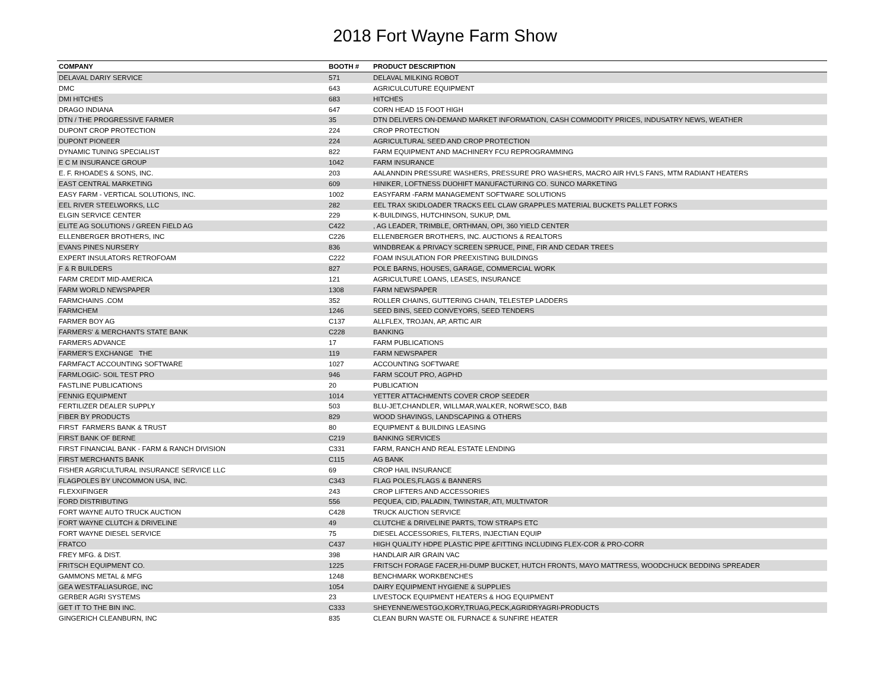2018 Fort Wayne Farm Show
| COMPANY | BOOTH # | PRODUCT DESCRIPTION |
| --- | --- | --- |
| DELAVAL DARIY SERVICE | 571 | DELAVAL MILKING ROBOT |
| DMC | 643 | AGRICULCUTURE EQUIPMENT |
| DMI HITCHES | 683 | HITCHES |
| DRAGO INDIANA | 647 | CORN HEAD 15 FOOT HIGH |
| DTN / THE PROGRESSIVE FARMER | 35 | DTN DELIVERS ON-DEMAND MARKET INFORMATION, CASH COMMODITY PRICES, INDUSATRY NEWS, WEATHER |
| DUPONT CROP PROTECTION | 224 | CROP PROTECTION |
| DUPONT PIONEER | 224 | AGRICULTURAL SEED AND CROP PROTECTION |
| DYNAMIC TUNING SPECIALIST | 822 | FARM EQUIPMENT AND MACHINERY FCU REPROGRAMMING |
| E C M INSURANCE GROUP | 1042 | FARM INSURANCE |
| E. F. RHOADES & SONS, INC. | 203 | AALANNDIN PRESSURE WASHERS, PRESSURE PRO WASHERS, MACRO AIR HVLS FANS, MTM RADIANT HEATERS |
| EAST CENTRAL MARKETING | 609 | HINIKER, LOFTNESS DUOHIFT MANUFACTURING CO. SUNCO MARKETING |
| EASY FARM - VERTICAL SOLUTIONS, INC. | 1002 | EASYFARM -FARM MANAGEMENT SOFTWARE SOLUTIONS |
| EEL RIVER STEELWORKS, LLC | 282 | EEL TRAX SKIDLOADER TRACKS EEL CLAW GRAPPLES MATERIAL BUCKETS PALLET FORKS |
| ELGIN SERVICE CENTER | 229 | K-BUILDINGS, HUTCHINSON, SUKUP, DML |
| ELITE AG SOLUTIONS / GREEN FIELD AG | C422 | , AG LEADER, TRIMBLE, ORTHMAN, OPI, 360 YIELD CENTER |
| ELLENBERGER BROTHERS, INC | C226 | ELLENBERGER BROTHERS, INC. AUCTIONS & REALTORS |
| EVANS PINES NURSERY | 836 | WINDBREAK & PRIVACY SCREEN SPRUCE, PINE, FIR AND CEDAR TREES |
| EXPERT INSULATORS RETROFOAM | C222 | FOAM INSULATION FOR PREEXISTING BUILDINGS |
| F & R BUILDERS | 827 | POLE BARNS, HOUSES, GARAGE, COMMERCIAL WORK |
| FARM CREDIT MID-AMERICA | 121 | AGRICULTURE LOANS, LEASES, INSURANCE |
| FARM WORLD NEWSPAPER | 1308 | FARM NEWSPAPER |
| FARMCHAINS .COM | 352 | ROLLER CHAINS, GUTTERING CHAIN, TELESTEP LADDERS |
| FARMCHEM | 1246 | SEED BINS, SEED CONVEYORS, SEED TENDERS |
| FARMER BOY AG | C137 | ALLFLEX, TROJAN, AP, ARTIC AIR |
| FARMERS' & MERCHANTS STATE BANK | C228 | BANKING |
| FARMERS ADVANCE | 17 | FARM PUBLICATIONS |
| FARMER'S EXCHANGE THE | 119 | FARM NEWSPAPER |
| FARMFACT ACCOUNTING SOFTWARE | 1027 | ACCOUNTING SOFTWARE |
| FARMLOGIC- SOIL TEST PRO | 946 | FARM SCOUT PRO, AGPHD |
| FASTLINE PUBLICATIONS | 20 | PUBLICATION |
| FENNIG EQUIPMENT | 1014 | YETTER ATTACHMENTS COVER CROP SEEDER |
| FERTILIZER DEALER SUPPLY | 503 | BLU-JET,CHANDLER, WILLMAR,WALKER, NORWESCO, B&B |
| FIBER BY PRODUCTS | 829 | WOOD SHAVINGS, LANDSCAPING & OTHERS |
| FIRST FARMERS BANK & TRUST | 80 | EQUIPMENT & BUILDING LEASING |
| FIRST BANK OF BERNE | C219 | BANKING SERVICES |
| FIRST FINANCIAL BANK - FARM & RANCH DIVISION | C331 | FARM, RANCH AND REAL ESTATE LENDING |
| FIRST MERCHANTS BANK | C115 | AG BANK |
| FISHER AGRICULTURAL INSURANCE SERVICE LLC | 69 | CROP HAIL INSURANCE |
| FLAGPOLES BY UNCOMMON USA, INC. | C343 | FLAG POLES,FLAGS & BANNERS |
| FLEXXIFINGER | 243 | CROP LIFTERS AND ACCESSORIES |
| FORD DISTRIBUTING | 556 | PEQUEA, CID, PALADIN, TWINSTAR, ATI, MULTIVATOR |
| FORT WAYNE AUTO TRUCK AUCTION | C428 | TRUCK AUCTION SERVICE |
| FORT WAYNE CLUTCH & DRIVELINE | 49 | CLUTCHE & DRIVELINE PARTS, TOW STRAPS ETC |
| FORT WAYNE DIESEL SERVICE | 75 | DIESEL ACCESSORIES, FILTERS, INJECTIAN EQUIP |
| FRATCO | C437 | HIGH QUALITY HDPE PLASTIC PIPE &FITTING INCLUDING FLEX-COR & PRO-CORR |
| FREY MFG. & DIST. | 398 | HANDLAIR AIR GRAIN VAC |
| FRITSCH EQUIPMENT CO. | 1225 | FRITSCH FORAGE FACER,HI-DUMP BUCKET, HUTCH FRONTS, MAYO MATTRESS, WOODCHUCK BEDDING SPREADER |
| GAMMONS METAL & MFG | 1248 | BENCHMARK WORKBENCHES |
| GEA WESTFALIASURGE, INC | 1054 | DAIRY EQUIPMENT HYGIENE & SUPPLIES |
| GERBER AGRI SYSTEMS | 23 | LIVESTOCK EQUIPMENT HEATERS & HOG EQUIPMENT |
| GET IT TO THE BIN INC. | C333 | SHEYENNE/WESTGO,KORY,TRUAG,PECK,AGRIDRYAGRI-PRODUCTS |
| GINGERICH CLEANBURN, INC | 835 | CLEAN BURN WASTE OIL FURNACE & SUNFIRE HEATER |